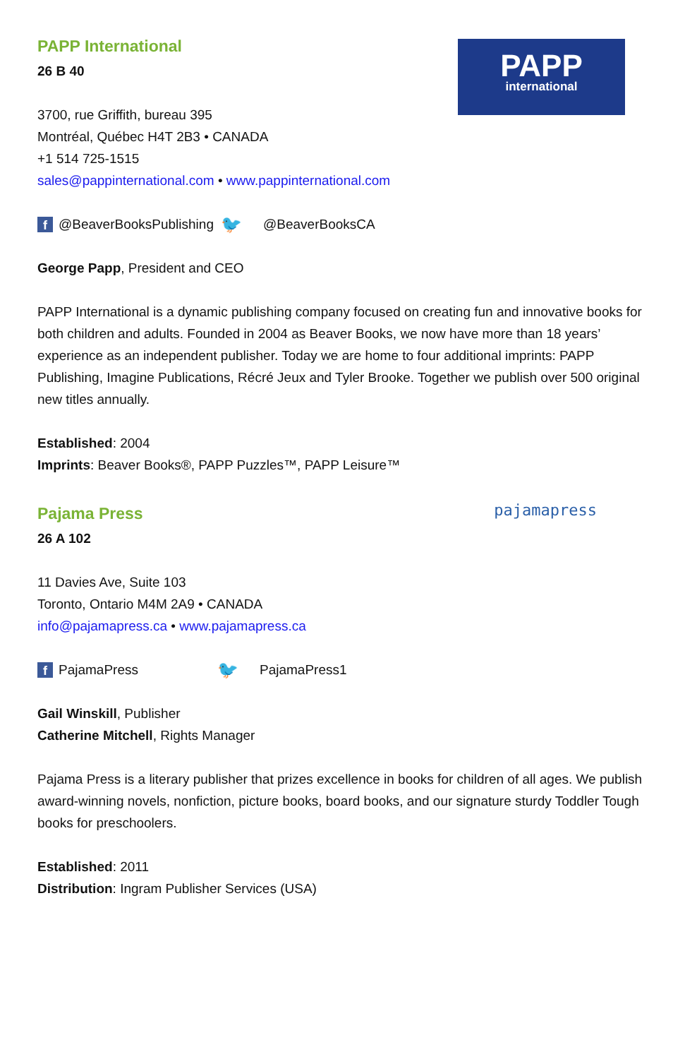PAPP
international
PAPP International
26 B 40
3700, rue Griffith, bureau 395
Montréal, Québec H4T 2B3 • CANADA
+1 514 725-1515
sales@pappinternational.com • www.pappinternational.com
f @BeaverBooksPublishing 🐦 @BeaverBooksCA
George Papp, President and CEO
PAPP International is a dynamic publishing company focused on creating fun and innovative books for both children and adults. Founded in 2004 as Beaver Books, we now have more than 18 years’ experience as an independent publisher. Today we are home to four additional imprints: PAPP Publishing, Imagine Publications, Récré Jeux and Tyler Brooke. Together we publish over 500 original new titles annually.
Established: 2004
Imprints: Beaver Books®, PAPP Puzzles™, PAPP Leisure™
pajamapress
Pajama Press
26 A 102
11 Davies Ave, Suite 103
Toronto, Ontario M4M 2A9 • CANADA
info@pajamapress.ca • www.pajamapress.ca
f PajamaPress 🐦 PajamaPress1
Gail Winskill, Publisher
Catherine Mitchell, Rights Manager
Pajama Press is a literary publisher that prizes excellence in books for children of all ages. We publish award-winning novels, nonfiction, picture books, board books, and our signature sturdy Toddler Tough books for preschoolers.
Established: 2011
Distribution: Ingram Publisher Services (USA)